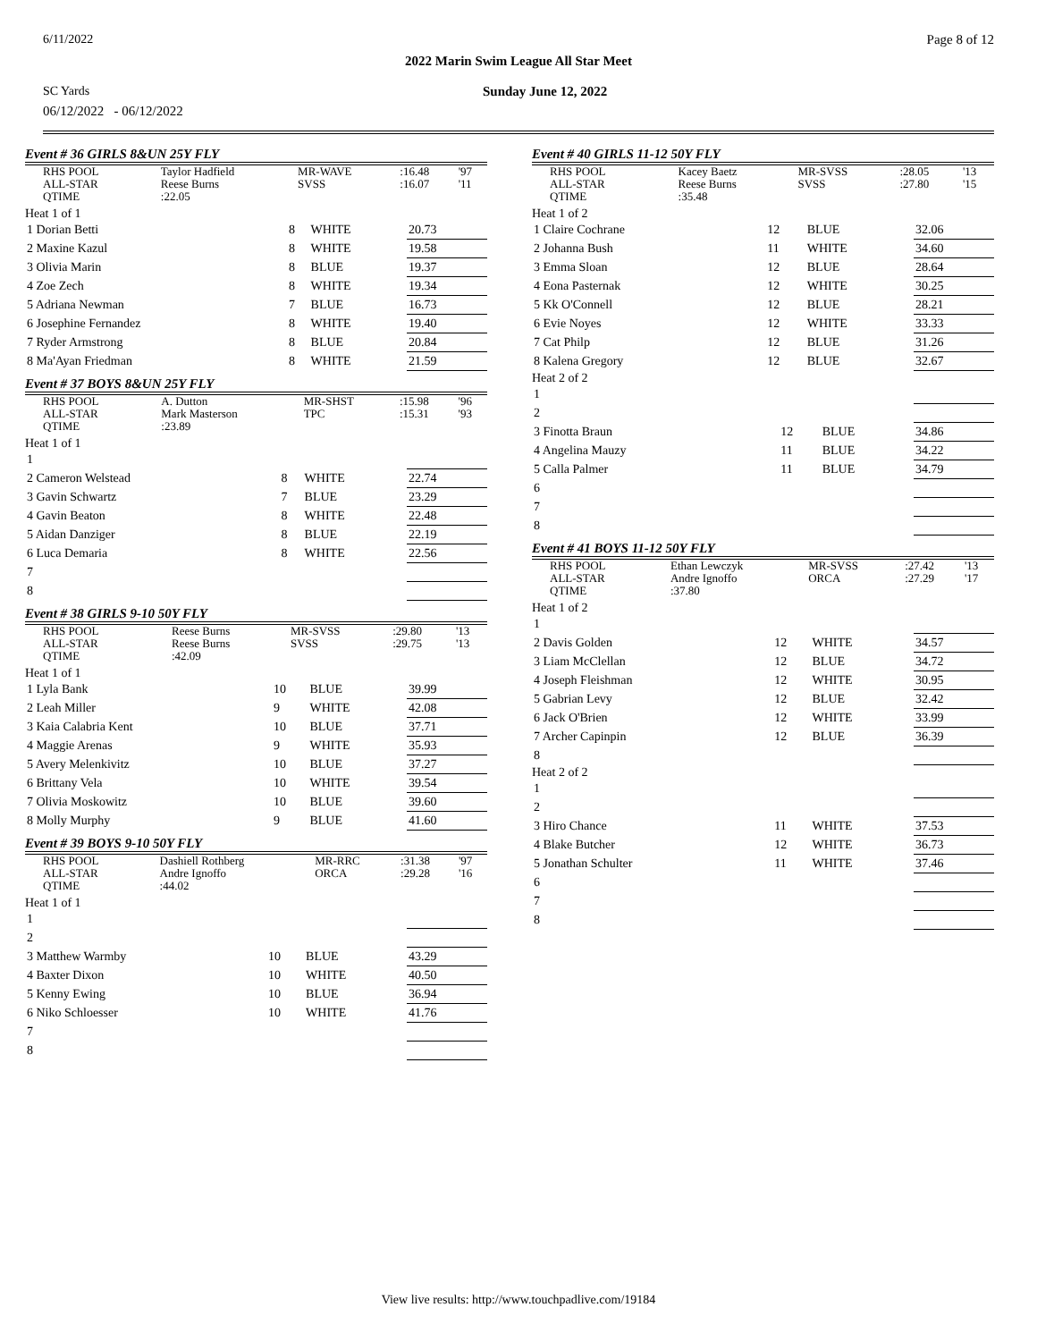6/11/2022 Page 8 of 12
2022 Marin Swim League All Star Meet
SC Yards Sunday June 12, 2022
06/12/2022 - 06/12/2022
Event # 36 GIRLS 8&UN 25Y FLY
| RHS POOL | Taylor Hadfield | MR-WAVE | :16.48 | '97 |
| ALL-STAR | Reese Burns | SVSS | :16.07 | '11 |
| QTIME | :22.05 | | | |
Heat 1 of 1
| 1 Dorian Betti | 8 | WHITE | 20.73 |
| 2 Maxine Kazul | 8 | WHITE | 19.58 |
| 3 Olivia Marin | 8 | BLUE | 19.37 |
| 4 Zoe Zech | 8 | WHITE | 19.34 |
| 5 Adriana Newman | 7 | BLUE | 16.73 |
| 6 Josephine Fernandez | 8 | WHITE | 19.40 |
| 7 Ryder Armstrong | 8 | BLUE | 20.84 |
| 8 Ma'Ayan Friedman | 8 | WHITE | 21.59 |
Event # 37 BOYS 8&UN 25Y FLY
| RHS POOL | A. Dutton | MR-SHST | :15.98 | '96 |
| ALL-STAR | Mark Masterson | TPC | :15.31 | '93 |
| QTIME | :23.89 | | | |
Heat 1 of 1
| 1 | | | |
| 2 Cameron Welstead | 8 | WHITE | 22.74 |
| 3 Gavin Schwartz | 7 | BLUE | 23.29 |
| 4 Gavin Beaton | 8 | WHITE | 22.48 |
| 5 Aidan Danziger | 8 | BLUE | 22.19 |
| 6 Luca Demaria | 8 | WHITE | 22.56 |
| 7 | | | |
| 8 | | | |
Event # 38 GIRLS 9-10 50Y FLY
| RHS POOL | Reese Burns | MR-SVSS | :29.80 | '13 |
| ALL-STAR | Reese Burns | SVSS | :29.75 | '13 |
| QTIME | :42.09 | | | |
Heat 1 of 1
| 1 Lyla Bank | 10 | BLUE | 39.99 |
| 2 Leah Miller | 9 | WHITE | 42.08 |
| 3 Kaia Calabria Kent | 10 | BLUE | 37.71 |
| 4 Maggie Arenas | 9 | WHITE | 35.93 |
| 5 Avery Melenkivitz | 10 | BLUE | 37.27 |
| 6 Brittany Vela | 10 | WHITE | 39.54 |
| 7 Olivia Moskowitz | 10 | BLUE | 39.60 |
| 8 Molly Murphy | 9 | BLUE | 41.60 |
Event # 39 BOYS 9-10 50Y FLY
| RHS POOL | Dashiell Rothberg | MR-RRC | :31.38 | '97 |
| ALL-STAR | Andre Ignoffo | ORCA | :29.28 | '16 |
| QTIME | :44.02 | | | |
Heat 1 of 1
| 1 | | | |
| 2 | | | |
| 3 Matthew Warmby | 10 | BLUE | 43.29 |
| 4 Baxter Dixon | 10 | WHITE | 40.50 |
| 5 Kenny Ewing | 10 | BLUE | 36.94 |
| 6 Niko Schloesser | 10 | WHITE | 41.76 |
| 7 | | | |
| 8 | | | |
Event # 40 GIRLS 11-12 50Y FLY
| RHS POOL | Kacey Baetz | MR-SVSS | :28.05 | '13 |
| ALL-STAR | Reese Burns | SVSS | :27.80 | '15 |
| QTIME | :35.48 | | | |
Heat 1 of 2
| 1 Claire Cochrane | 12 | BLUE | 32.06 |
| 2 Johanna Bush | 11 | WHITE | 34.60 |
| 3 Emma Sloan | 12 | BLUE | 28.64 |
| 4 Eona Pasternak | 12 | WHITE | 30.25 |
| 5 Kk O'Connell | 12 | BLUE | 28.21 |
| 6 Evie Noyes | 12 | WHITE | 33.33 |
| 7 Cat Philp | 12 | BLUE | 31.26 |
| 8 Kalena Gregory | 12 | BLUE | 32.67 |
Heat 2 of 2
| 1 | | | |
| 2 | | | |
| 3 Finotta Braun | 12 | BLUE | 34.86 |
| 4 Angelina Mauzy | 11 | BLUE | 34.22 |
| 5 Calla Palmer | 11 | BLUE | 34.79 |
| 6 | | | |
| 7 | | | |
| 8 | | | |
Event # 41 BOYS 11-12 50Y FLY
| RHS POOL | Ethan Lewczyk | MR-SVSS | :27.42 | '13 |
| ALL-STAR | Andre Ignoffo | ORCA | :27.29 | '17 |
| QTIME | :37.80 | | | |
Heat 1 of 2
| 1 | | | |
| 2 Davis Golden | 12 | WHITE | 34.57 |
| 3 Liam McClellan | 12 | BLUE | 34.72 |
| 4 Joseph Fleishman | 12 | WHITE | 30.95 |
| 5 Gabrian Levy | 12 | BLUE | 32.42 |
| 6 Jack O'Brien | 12 | WHITE | 33.99 |
| 7 Archer Capinpin | 12 | BLUE | 36.39 |
| 8 | | | |
Heat 2 of 2
| 1 | | | |
| 2 | | | |
| 3 Hiro Chance | 11 | WHITE | 37.53 |
| 4 Blake Butcher | 12 | WHITE | 36.73 |
| 5 Jonathan Schulter | 11 | WHITE | 37.46 |
| 6 | | | |
| 7 | | | |
| 8 | | | |
View live results: http://www.touchpadlive.com/19184